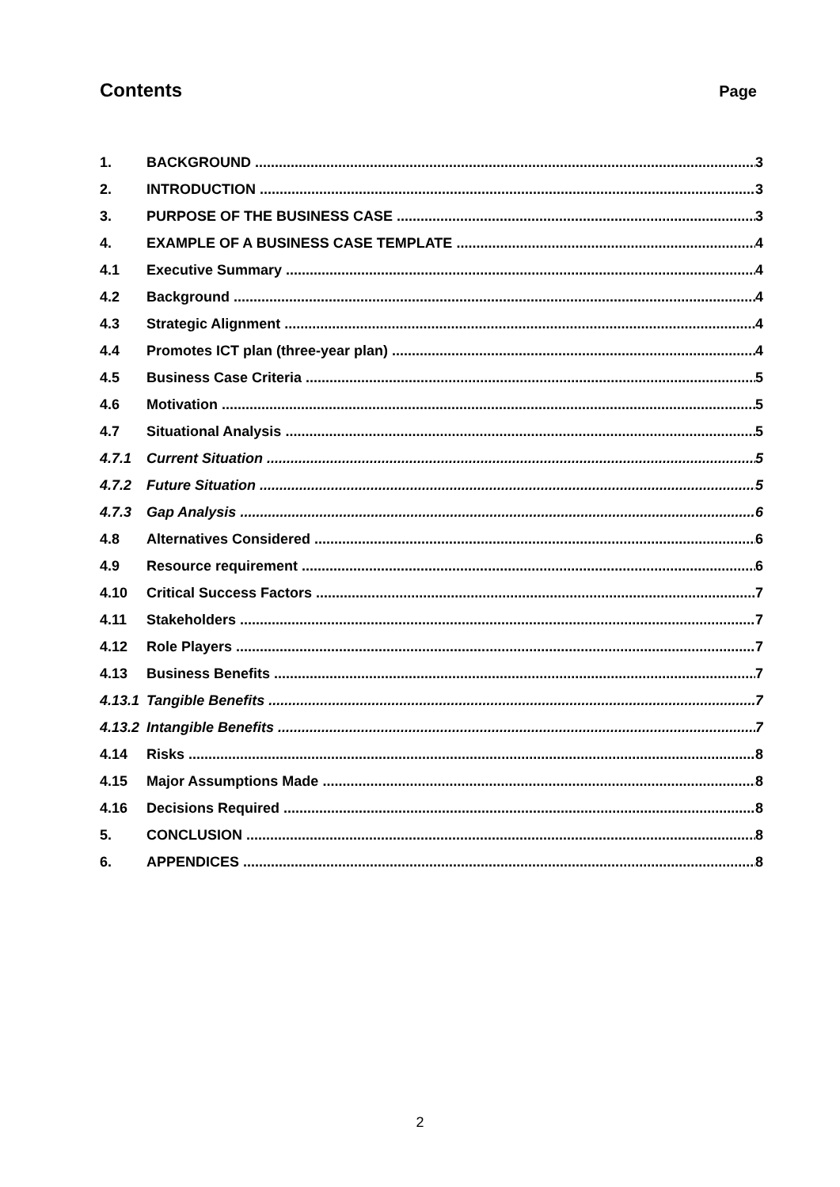Contents
Page
1. BACKGROUND 3
2. INTRODUCTION 3
3. PURPOSE OF THE BUSINESS CASE 3
4. EXAMPLE OF A BUSINESS CASE TEMPLATE 4
4.1 Executive Summary 4
4.2 Background 4
4.3 Strategic Alignment 4
4.4 Promotes ICT plan (three-year plan) 4
4.5 Business Case Criteria 5
4.6 Motivation 5
4.7 Situational Analysis 5
4.7.1 Current Situation 5
4.7.2 Future Situation 5
4.7.3 Gap Analysis 6
4.8 Alternatives Considered 6
4.9 Resource requirement 6
4.10 Critical Success Factors 7
4.11 Stakeholders 7
4.12 Role Players 7
4.13 Business Benefits 7
4.13.1 Tangible Benefits 7
4.13.2 Intangible Benefits 7
4.14 Risks 8
4.15 Major Assumptions Made 8
4.16 Decisions Required 8
5. CONCLUSION 8
6. APPENDICES 8
2